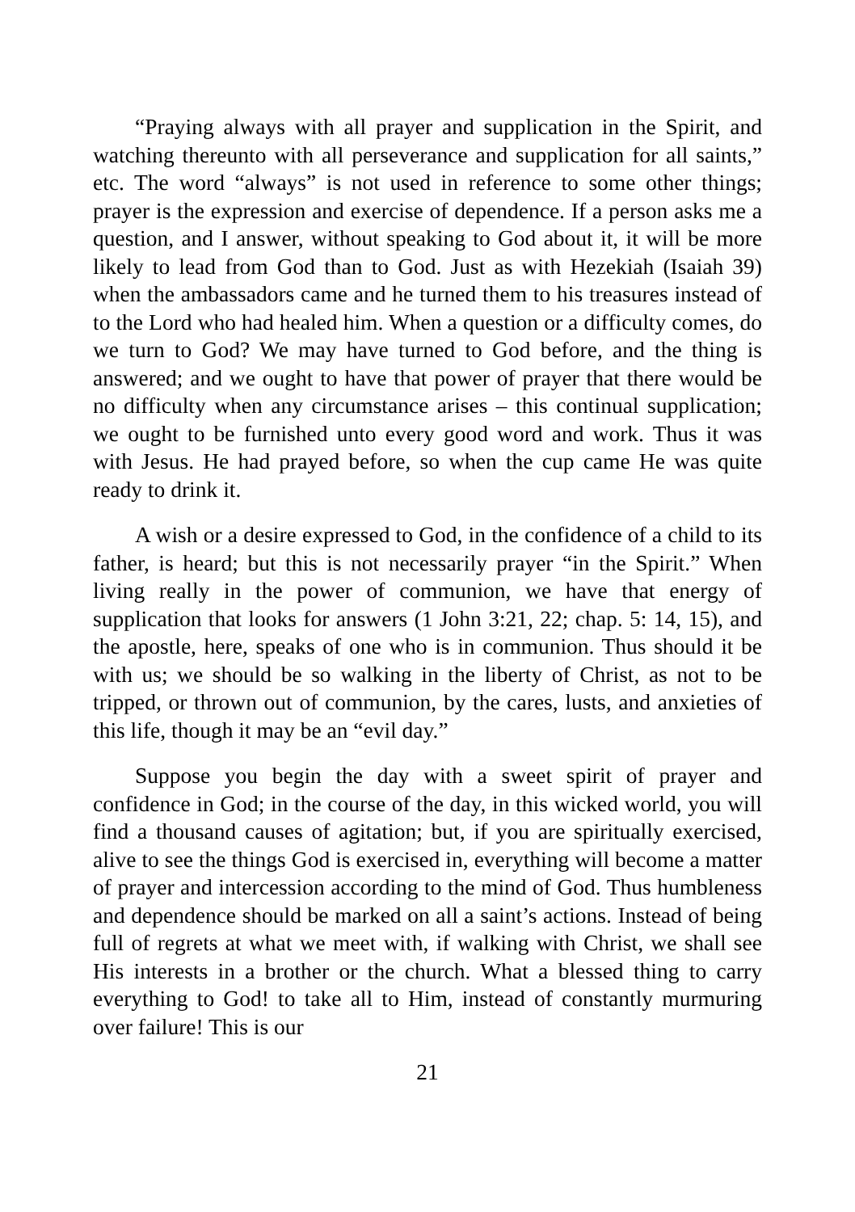“Praying always with all prayer and supplication in the Spirit, and watching thereunto with all perseverance and supplication for all saints,” etc. The word “always” is not used in reference to some other things; prayer is the expression and exercise of dependence. If a person asks me a question, and I answer, without speaking to God about it, it will be more likely to lead from God than to God. Just as with Hezekiah (Isaiah 39) when the ambassadors came and he turned them to his treasures instead of to the Lord who had healed him. When a question or a difficulty comes, do we turn to God? We may have turned to God before, and the thing is answered; and we ought to have that power of prayer that there would be no difficulty when any circumstance arises – this continual supplication; we ought to be furnished unto every good word and work. Thus it was with Jesus. He had prayed before, so when the cup came He was quite ready to drink it.
A wish or a desire expressed to God, in the confidence of a child to its father, is heard; but this is not necessarily prayer “in the Spirit.” When living really in the power of communion, we have that energy of supplication that looks for answers (1 John 3:21, 22; chap. 5: 14, 15), and the apostle, here, speaks of one who is in communion. Thus should it be with us; we should be so walking in the liberty of Christ, as not to be tripped, or thrown out of communion, by the cares, lusts, and anxieties of this life, though it may be an “evil day.”
Suppose you begin the day with a sweet spirit of prayer and confidence in God; in the course of the day, in this wicked world, you will find a thousand causes of agitation; but, if you are spiritually exercised, alive to see the things God is exercised in, everything will become a matter of prayer and intercession according to the mind of God. Thus humbleness and dependence should be marked on all a saint’s actions. Instead of being full of regrets at what we meet with, if walking with Christ, we shall see His interests in a brother or the church. What a blessed thing to carry everything to God! to take all to Him, instead of constantly murmuring over failure! This is our
21